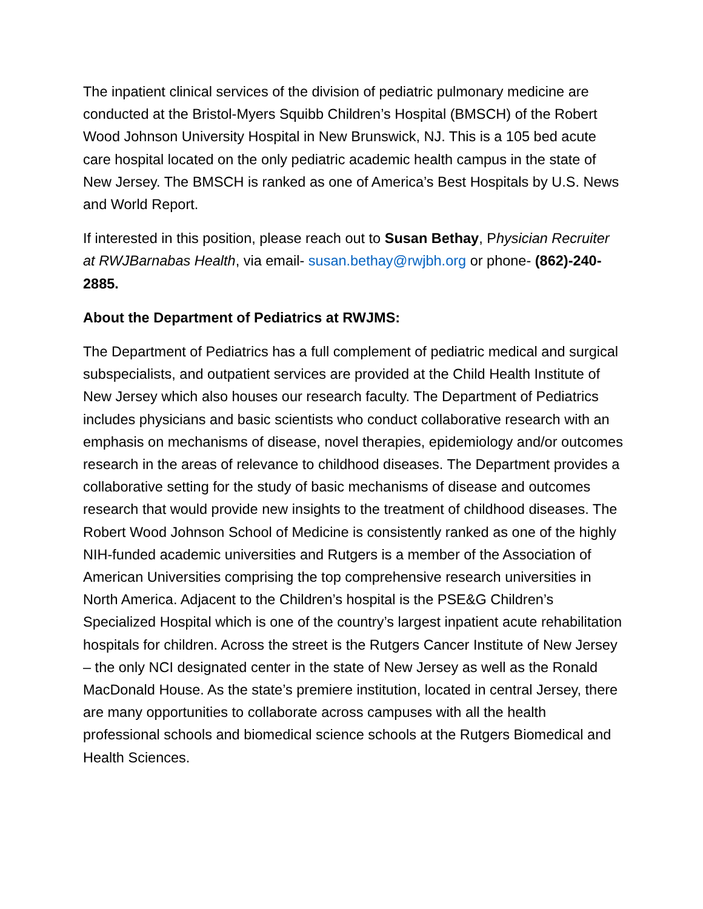The inpatient clinical services of the division of pediatric pulmonary medicine are conducted at the Bristol-Myers Squibb Children’s Hospital (BMSCH) of the Robert Wood Johnson University Hospital in New Brunswick, NJ. This is a 105 bed acute care hospital located on the only pediatric academic health campus in the state of New Jersey. The BMSCH is ranked as one of America’s Best Hospitals by U.S. News and World Report.
If interested in this position, please reach out to Susan Bethay, Physician Recruiter at RWJBarnabas Health, via email- susan.bethay@rwjbh.org or phone- (862)-240-2885.
About the Department of Pediatrics at RWJMS:
The Department of Pediatrics has a full complement of pediatric medical and surgical subspecialists, and outpatient services are provided at the Child Health Institute of New Jersey which also houses our research faculty. The Department of Pediatrics includes physicians and basic scientists who conduct collaborative research with an emphasis on mechanisms of disease, novel therapies, epidemiology and/or outcomes research in the areas of relevance to childhood diseases. The Department provides a collaborative setting for the study of basic mechanisms of disease and outcomes research that would provide new insights to the treatment of childhood diseases. The Robert Wood Johnson School of Medicine is consistently ranked as one of the highly NIH-funded academic universities and Rutgers is a member of the Association of American Universities comprising the top comprehensive research universities in North America. Adjacent to the Children’s hospital is the PSE&G Children’s Specialized Hospital which is one of the country’s largest inpatient acute rehabilitation hospitals for children. Across the street is the Rutgers Cancer Institute of New Jersey – the only NCI designated center in the state of New Jersey as well as the Ronald MacDonald House. As the state’s premiere institution, located in central Jersey, there are many opportunities to collaborate across campuses with all the health professional schools and biomedical science schools at the Rutgers Biomedical and Health Sciences.